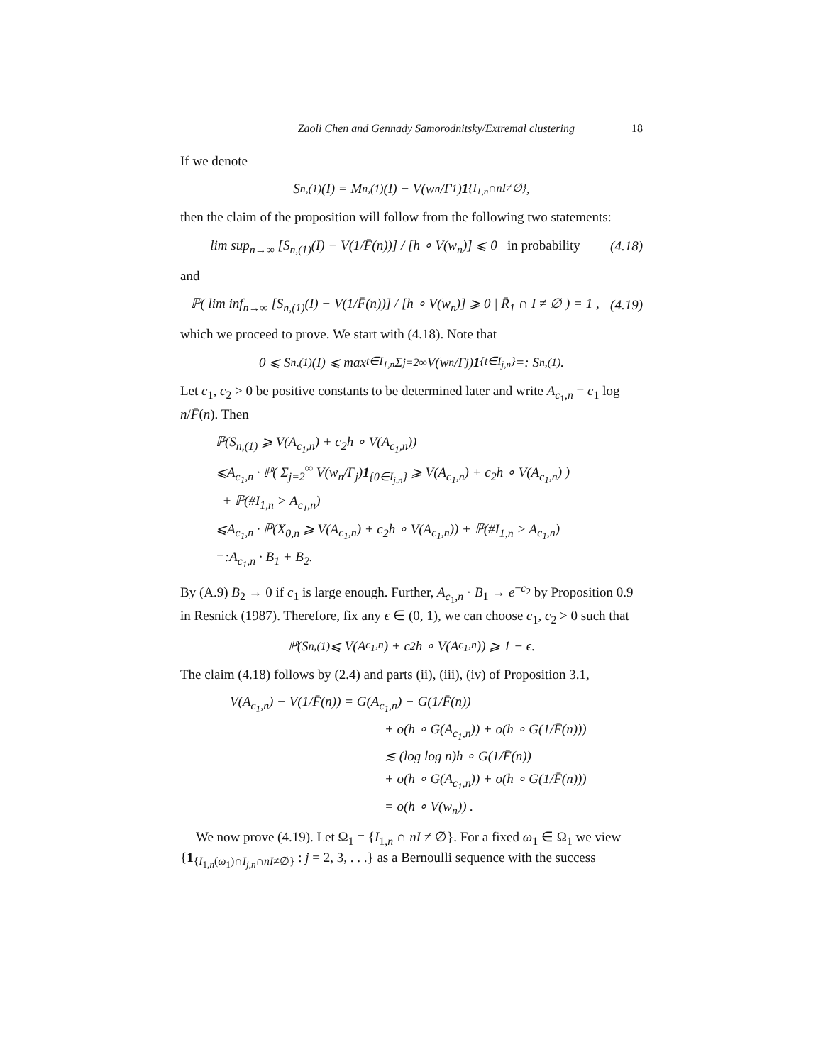Zaoli Chen and Gennady Samorodnitsky/Extremal clustering 18
If we denote
S<sub>n,(1)</sub>(I) = M<sub>n,(1)</sub>(I) − V(w<sub>n</sub>/Γ<sub>1</sub>) 1<sub>{I<sub>1,n</sub>∩nI≠∅}</sub> ,
then the claim of the proposition will follow from the following two statements:
lim sup<sub>n→∞</sub> [S<sub>n,(1)</sub>(I) − V(1/F̄(n))] / [h ∘ V(w<sub>n</sub>)] ⩽ 0 in probability (4.18)
and
ℙ( lim inf<sub>n→∞</sub> [S<sub>n,(1)</sub>(I) − V(1/F̄(n))] / [h ∘ V(w<sub>n</sub>)] ⩾ 0 | R̄<sub>1</sub> ∩ I ≠ ∅ ) = 1 , (4.19)
which we proceed to prove. We start with (4.18). Note that
0 ⩽ S<sub>n,(1)</sub>(I) ⩽ max<sub>t∈I<sub>1,n</sub></sub> Σ<sub>j=2</sub><sup>∞</sup> V(w<sub>n</sub>/Γ<sub>j</sub>) 1<sub>{t∈I<sub>j,n</sub>}</sub> =: S<sub>n,(1)</sub>.
Let c<sub>1</sub>, c<sub>2</sub> > 0 be positive constants to be determined later and write A<sub>c<sub>1</sub>,n</sub> = c<sub>1</sub> log n/F̄(n). Then
ℙ(S<sub>n,(1)</sub> ⩾ V(A<sub>c<sub>1</sub>,n</sub>) + c<sub>2</sub>h ∘ V(A<sub>c<sub>1</sub>,n</sub>))
⩽A<sub>c<sub>1</sub>,n</sub> · ℙ( Σ<sub>j=2</sub><sup>∞</sup> V(w<sub>n</sub>/Γ<sub>j</sub>)1<sub>{0∈I<sub>j,n</sub>}</sub> ⩾ V(A<sub>c<sub>1</sub>,n</sub>) + c<sub>2</sub>h ∘ V(A<sub>c<sub>1</sub>,n</sub>) )
+ ℙ(#I<sub>1,n</sub> > A<sub>c<sub>1</sub>,n</sub>)
⩽A<sub>c<sub>1</sub>,n</sub> · ℙ(X<sub>0,n</sub> ⩾ V(A<sub>c<sub>1</sub>,n</sub>) + c<sub>2</sub>h ∘ V(A<sub>c<sub>1</sub>,n</sub>)) + ℙ(#I<sub>1,n</sub> > A<sub>c<sub>1</sub>,n</sub>)
=:A<sub>c<sub>1</sub>,n</sub> · B<sub>1</sub> + B<sub>2</sub>.
By (A.9) B<sub>2</sub> → 0 if c<sub>1</sub> is large enough. Further, A<sub>c<sub>1</sub>,n</sub> · B<sub>1</sub> → e<sup>−c<sub>2</sub></sup> by Proposition 0.9 in Resnick (1987). Therefore, fix any ϵ ∈ (0, 1), we can choose c<sub>1</sub>, c<sub>2</sub> > 0 such that
ℙ(S<sub>n,(1)</sub> ⩽ V(A<sub>c<sub>1</sub>,n</sub>) + c<sub>2</sub>h ∘ V(A<sub>c<sub>1</sub>,n</sub>)) ⩾ 1 − ϵ.
The claim (4.18) follows by (2.4) and parts (ii), (iii), (iv) of Proposition 3.1,
V(A<sub>c<sub>1</sub>,n</sub>) − V(1/F̄(n)) = G(A<sub>c<sub>1</sub>,n</sub>) − G(1/F̄(n))
+ o(h ∘ G(A<sub>c<sub>1</sub>,n</sub>)) + o(h ∘ G(1/F̄(n)))
≲ (log log n)h ∘ G(1/F̄(n))
+ o(h ∘ G(A<sub>c<sub>1</sub>,n</sub>)) + o(h ∘ G(1/F̄(n)))
= o(h ∘ V(w<sub>n</sub>)) .
We now prove (4.19). Let Ω<sub>1</sub> = {I<sub>1,n</sub> ∩ nI ≠ ∅}. For a fixed ω<sub>1</sub> ∈ Ω<sub>1</sub> we view {1<sub>{I<sub>1,n</sub>(ω<sub>1</sub>)∩I<sub>j,n</sub>∩nI≠∅}</sub> : j = 2, 3, . . .} as a Bernoulli sequence with the success